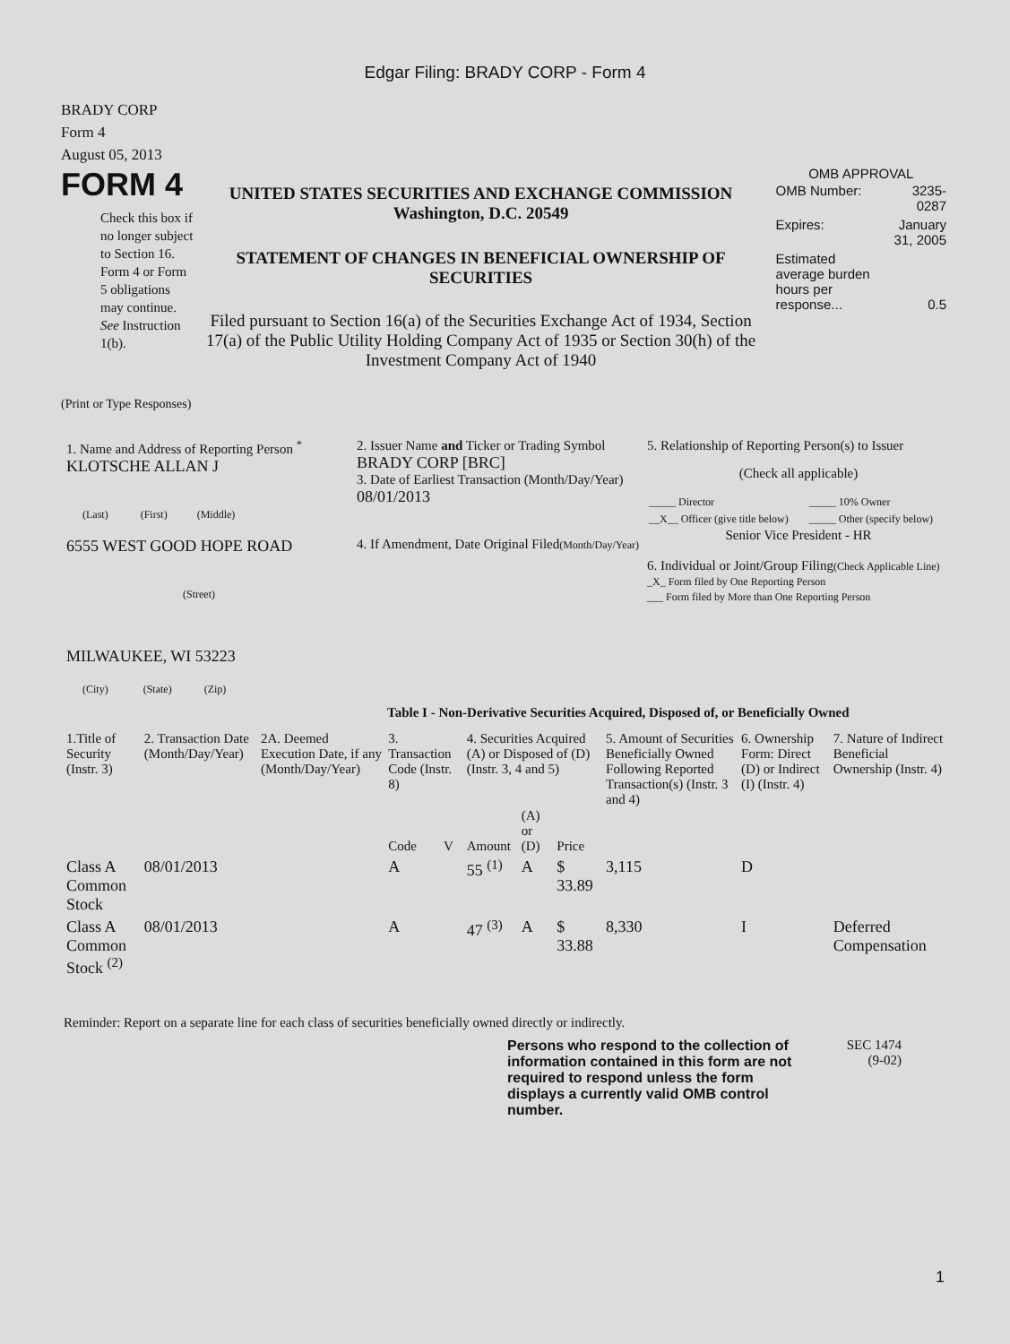Edgar Filing: BRADY CORP - Form 4
BRADY CORP
Form 4
August 05, 2013
FORM 4
Check this box if no longer subject to Section 16. Form 4 or Form 5 obligations may continue. See Instruction 1(b).
UNITED STATES SECURITIES AND EXCHANGE COMMISSION
Washington, D.C. 20549
STATEMENT OF CHANGES IN BENEFICIAL OWNERSHIP OF SECURITIES
Filed pursuant to Section 16(a) of the Securities Exchange Act of 1934, Section 17(a) of the Public Utility Holding Company Act of 1935 or Section 30(h) of the Investment Company Act of 1940
OMB APPROVAL
| OMB Number: | 3235-0287 |
| Expires: | January 31, 2005 |
| Estimated average burden hours per response... | 0.5 |
(Print or Type Responses)
| 1. Name and Address of Reporting Person <sup>*</sup> KLOTSCHE ALLAN J (Last) (First) (Middle) 6555 WEST GOOD HOPE ROAD (Street) MILWAUKEE, WI 53223 (City) (State) (Zip) | 2. Issuer Name and Ticker or Trading Symbol BRADY CORP [BRC] 3. Date of Earliest Transaction (Month/Day/Year) 08/01/2013 4. If Amendment, Date Original Filed (Month/Day/Year) | 5. Relationship of Reporting Person(s) to Issuer (Check all applicable) / _____ Director / _____ 10% Owner / / __X__ Officer (give title below) / _____ Other (specify below) / Senior Vice President - HR 6. Individual or Joint/Group Filing (Check Applicable Line) _X_ Form filed by One Reporting Person ___ Form filed by More than One Reporting Person |
Table I - Non-Derivative Securities Acquired, Disposed of, or Beneficially Owned
| 1.Title of Security (Instr. 3) | 2. Transaction Date (Month/Day/Year) | 2A. Deemed Execution Date, if any (Month/Day/Year) | 3. Transaction Code (Instr. 8) | | 4. Securities Acquired (A) or Disposed of (D) (Instr. 3, 4 and 5) | | | 5. Amount of Securities Beneficially Owned Following Reported Transaction(s) (Instr. 3 and 4) | 6. Ownership Form: Direct (D) or Indirect (I) (Instr. 4) | 7. Nature of Indirect Beneficial Ownership (Instr. 4) |
| --- | --- | --- | --- | --- | --- | --- | --- | --- | --- | --- |
| | | | Code | V | Amount | (A) or (D) | Price | | | |
| Class A Common Stock | 08/01/2013 | | A | | 55 <sup>(1)</sup> | A | $ 33.89 | 3,115 | D | |
| Class A Common Stock <sup>(2)</sup> | 08/01/2013 | | A | | 47 <sup>(3)</sup> | A | $ 33.88 | 8,330 | I | Deferred Compensation |
Reminder: Report on a separate line for each class of securities beneficially owned directly or indirectly.
Persons who respond to the collection of information contained in this form are not required to respond unless the form displays a currently valid OMB control number.
SEC 1474
(9-02)
1